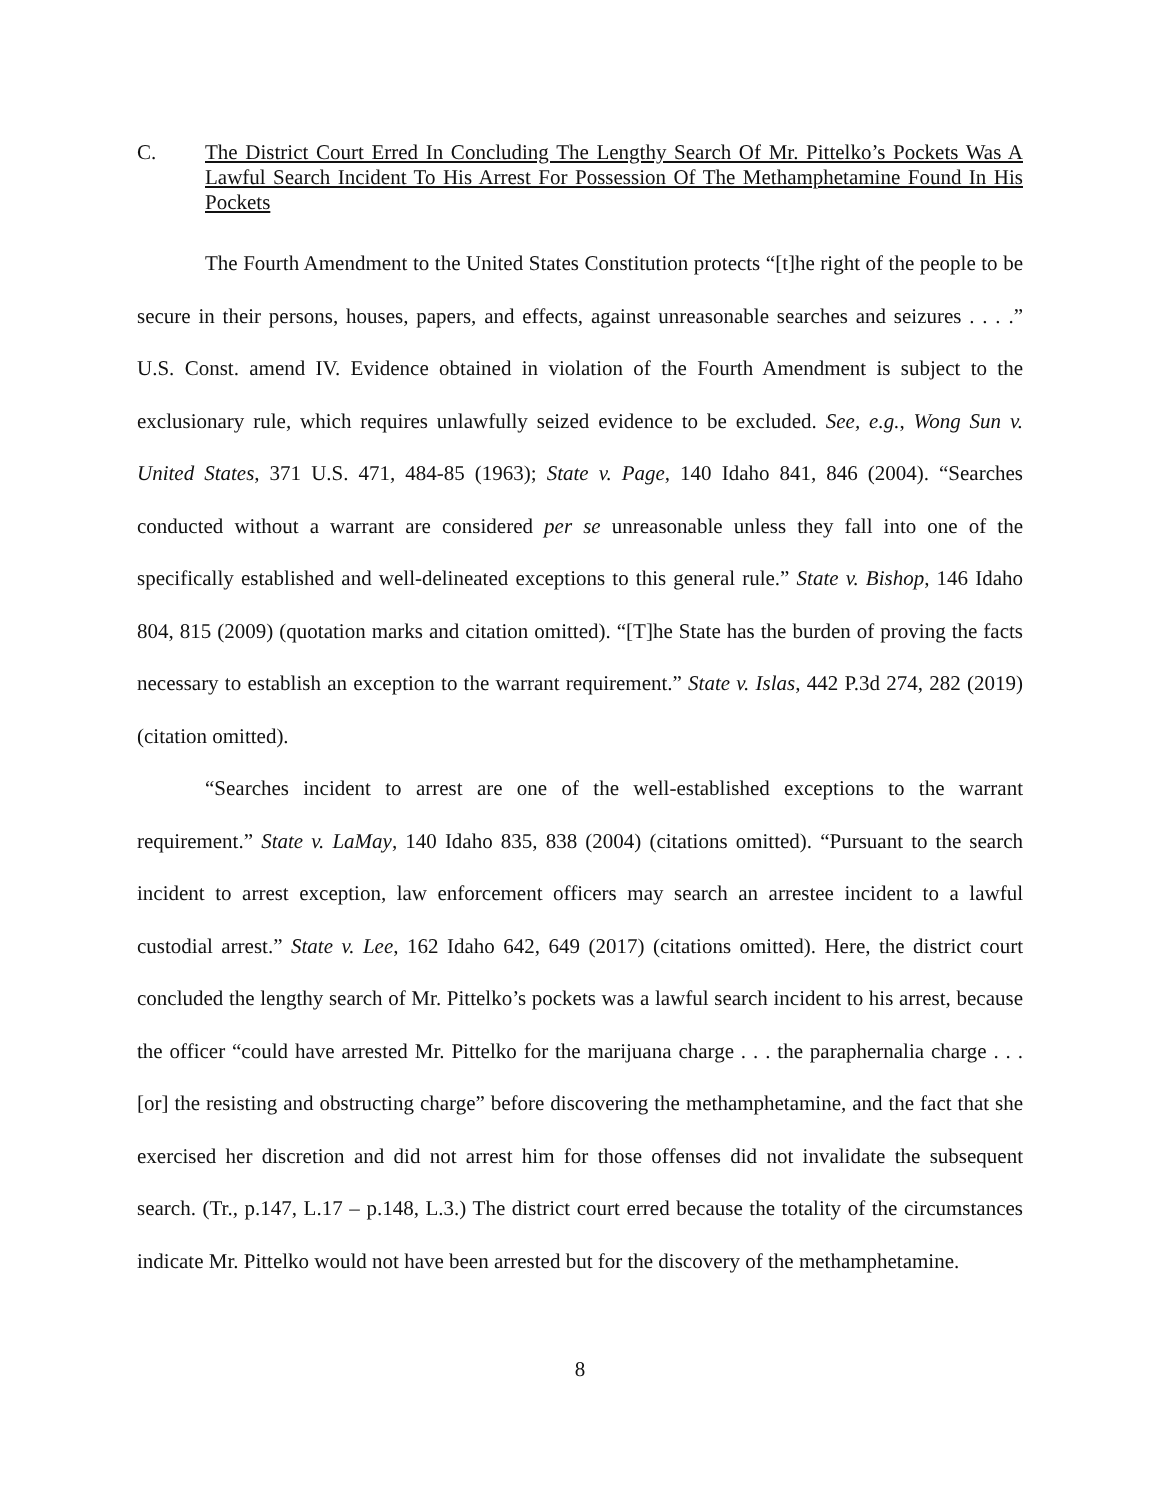C. The District Court Erred In Concluding The Lengthy Search Of Mr. Pittelko’s Pockets Was A Lawful Search Incident To His Arrest For Possession Of The Methamphetamine Found In His Pockets
The Fourth Amendment to the United States Constitution protects “[t]he right of the people to be secure in their persons, houses, papers, and effects, against unreasonable searches and seizures . . . .” U.S. Const. amend IV. Evidence obtained in violation of the Fourth Amendment is subject to the exclusionary rule, which requires unlawfully seized evidence to be excluded. See, e.g., Wong Sun v. United States, 371 U.S. 471, 484-85 (1963); State v. Page, 140 Idaho 841, 846 (2004). “Searches conducted without a warrant are considered per se unreasonable unless they fall into one of the specifically established and well-delineated exceptions to this general rule.” State v. Bishop, 146 Idaho 804, 815 (2009) (quotation marks and citation omitted). “[T]he State has the burden of proving the facts necessary to establish an exception to the warrant requirement.” State v. Islas, 442 P.3d 274, 282 (2019) (citation omitted).
“Searches incident to arrest are one of the well-established exceptions to the warrant requirement.” State v. LaMay, 140 Idaho 835, 838 (2004) (citations omitted). “Pursuant to the search incident to arrest exception, law enforcement officers may search an arrestee incident to a lawful custodial arrest.” State v. Lee, 162 Idaho 642, 649 (2017) (citations omitted). Here, the district court concluded the lengthy search of Mr. Pittelko’s pockets was a lawful search incident to his arrest, because the officer “could have arrested Mr. Pittelko for the marijuana charge . . . the paraphernalia charge . . . [or] the resisting and obstructing charge” before discovering the methamphetamine, and the fact that she exercised her discretion and did not arrest him for those offenses did not invalidate the subsequent search. (Tr., p.147, L.17 – p.148, L.3.) The district court erred because the totality of the circumstances indicate Mr. Pittelko would not have been arrested but for the discovery of the methamphetamine.
8